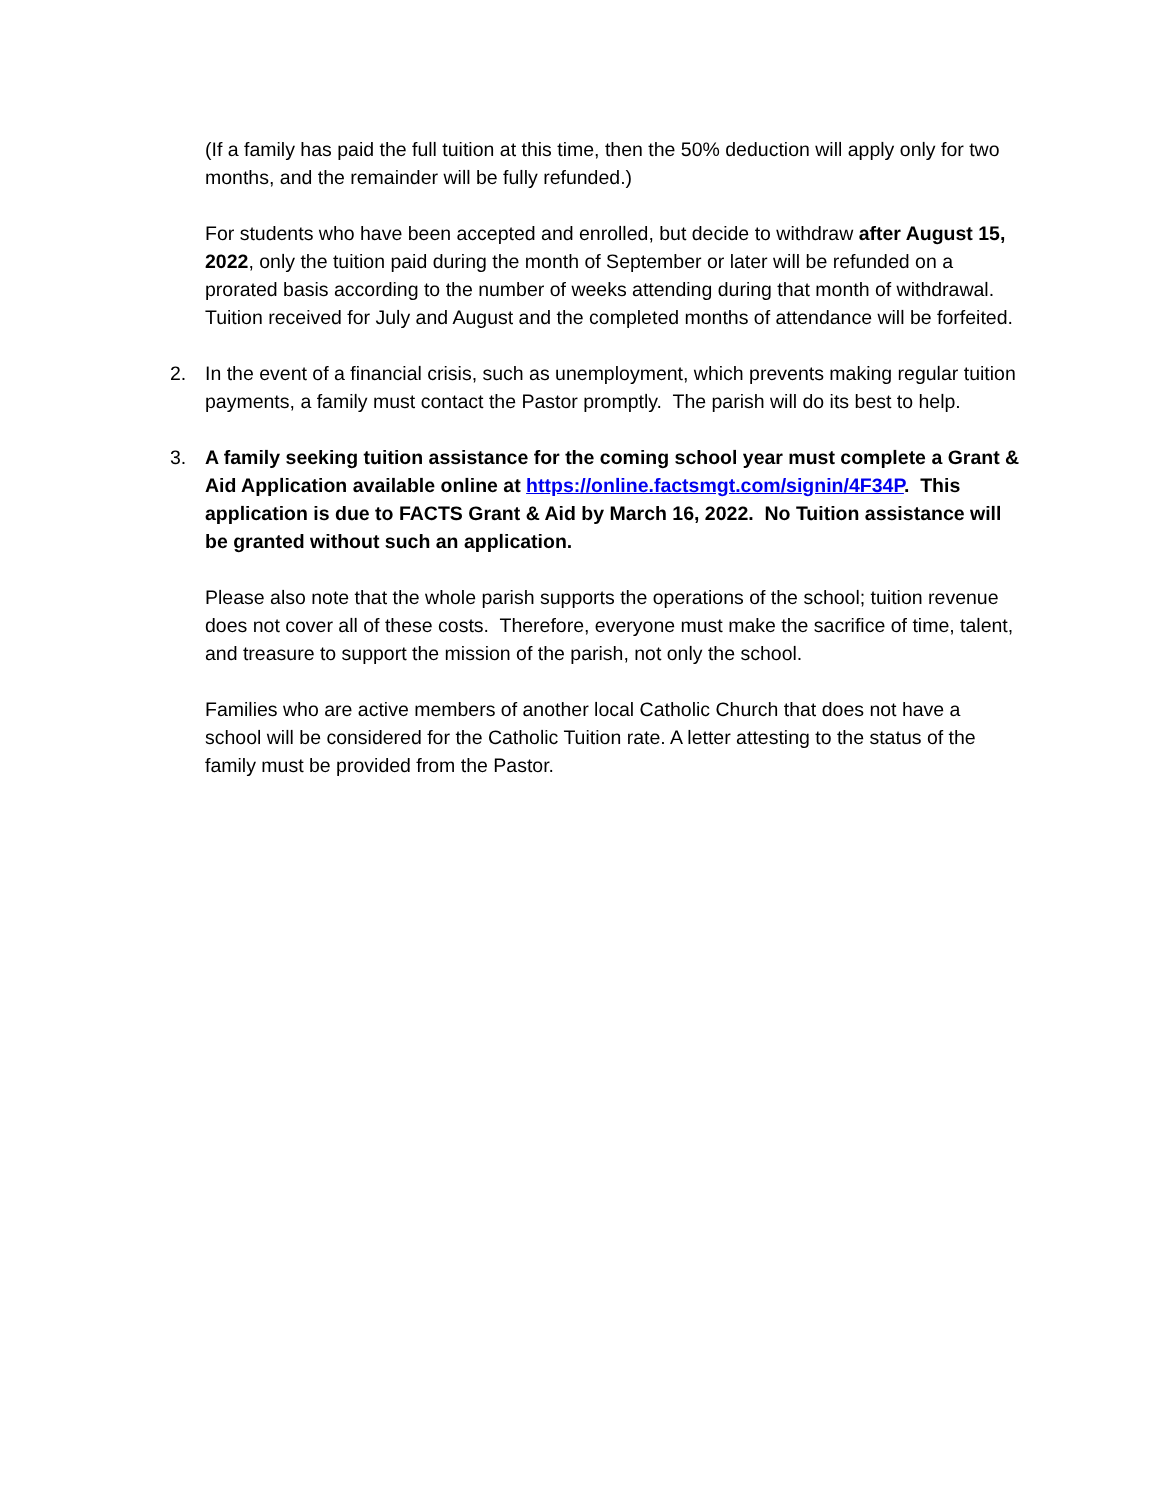(If a family has paid the full tuition at this time, then the 50% deduction will apply only for two months, and the remainder will be fully refunded.)
For students who have been accepted and enrolled, but decide to withdraw after August 15, 2022, only the tuition paid during the month of September or later will be refunded on a prorated basis according to the number of weeks attending during that month of withdrawal. Tuition received for July and August and the completed months of attendance will be forfeited.
2. In the event of a financial crisis, such as unemployment, which prevents making regular tuition payments, a family must contact the Pastor promptly. The parish will do its best to help.
3. A family seeking tuition assistance for the coming school year must complete a Grant & Aid Application available online at https://online.factsmgt.com/signin/4F34P. This application is due to FACTS Grant & Aid by March 16, 2022. No Tuition assistance will be granted without such an application.
Please also note that the whole parish supports the operations of the school; tuition revenue does not cover all of these costs. Therefore, everyone must make the sacrifice of time, talent, and treasure to support the mission of the parish, not only the school.
Families who are active members of another local Catholic Church that does not have a school will be considered for the Catholic Tuition rate. A letter attesting to the status of the family must be provided from the Pastor.